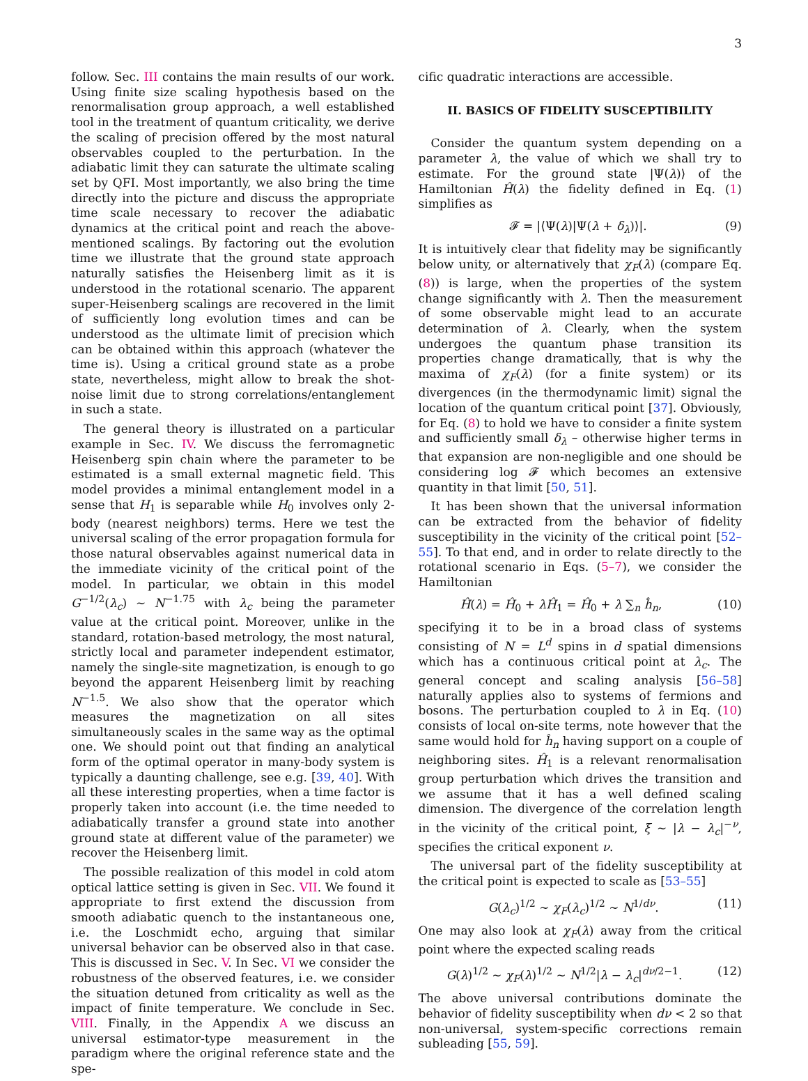3
follow. Sec. III contains the main results of our work. Using finite size scaling hypothesis based on the renormalisation group approach, a well established tool in the treatment of quantum criticality, we derive the scaling of precision offered by the most natural observables coupled to the perturbation. In the adiabatic limit they can saturate the ultimate scaling set by QFI. Most importantly, we also bring the time directly into the picture and discuss the appropriate time scale necessary to recover the adiabatic dynamics at the critical point and reach the above-mentioned scalings. By factoring out the evolution time we illustrate that the ground state approach naturally satisfies the Heisenberg limit as it is understood in the rotational scenario. The apparent super-Heisenberg scalings are recovered in the limit of sufficiently long evolution times and can be understood as the ultimate limit of precision which can be obtained within this approach (whatever the time is). Using a critical ground state as a probe state, nevertheless, might allow to break the shot-noise limit due to strong correlations/entanglement in such a state.
The general theory is illustrated on a particular example in Sec. IV. We discuss the ferromagnetic Heisenberg spin chain where the parameter to be estimated is a small external magnetic field. This model provides a minimal entanglement model in a sense that H<sub>1</sub> is separable while H<sub>0</sub> involves only 2-body (nearest neighbors) terms. Here we test the universal scaling of the error propagation formula for those natural observables against numerical data in the immediate vicinity of the critical point of the model. In particular, we obtain in this model G<sup>−1/2</sup>(λ<sub>c</sub>) ∼ N<sup>−1.75</sup> with λ<sub>c</sub> being the parameter value at the critical point. Moreover, unlike in the standard, rotation-based metrology, the most natural, strictly local and parameter independent estimator, namely the single-site magnetization, is enough to go beyond the apparent Heisenberg limit by reaching N<sup>−1.5</sup>. We also show that the operator which measures the magnetization on all sites simultaneously scales in the same way as the optimal one. We should point out that finding an analytical form of the optimal operator in many-body system is typically a daunting challenge, see e.g. [39, 40]. With all these interesting properties, when a time factor is properly taken into account (i.e. the time needed to adiabatically transfer a ground state into another ground state at different value of the parameter) we recover the Heisenberg limit.
The possible realization of this model in cold atom optical lattice setting is given in Sec. VII. We found it appropriate to first extend the discussion from smooth adiabatic quench to the instantaneous one, i.e. the Loschmidt echo, arguing that similar universal behavior can be observed also in that case. This is discussed in Sec. V. In Sec. VI we consider the robustness of the observed features, i.e. we consider the situation detuned from criticality as well as the impact of finite temperature. We conclude in Sec. VIII. Finally, in the Appendix A we discuss an universal estimator-type measurement in the paradigm where the original reference state and the spe-
cific quadratic interactions are accessible.
II. BASICS OF FIDELITY SUSCEPTIBILITY
Consider the quantum system depending on a parameter λ, the value of which we shall try to estimate. For the ground state |Ψ(λ)⟩ of the Hamiltonian Ĥ(λ) the fidelity defined in Eq. (1) simplifies as
𝓕 = |⟨Ψ(λ)|Ψ(λ + δ<sub>λ</sub>)⟩|. (9)
It is intuitively clear that fidelity may be significantly below unity, or alternatively that χ<sub>F</sub>(λ) (compare Eq. (8)) is large, when the properties of the system change significantly with λ. Then the measurement of some observable might lead to an accurate determination of λ. Clearly, when the system undergoes the quantum phase transition its properties change dramatically, that is why the maxima of χ<sub>F</sub>(λ) (for a finite system) or its divergences (in the thermodynamic limit) signal the location of the quantum critical point [37]. Obviously, for Eq. (8) to hold we have to consider a finite system and sufficiently small δ<sub>λ</sub> – otherwise higher terms in that expansion are non-negligible and one should be considering log 𝓕 which becomes an extensive quantity in that limit [50, 51].
It has been shown that the universal information can be extracted from the behavior of fidelity susceptibility in the vicinity of the critical point [52–55]. To that end, and in order to relate directly to the rotational scenario in Eqs. (5–7), we consider the Hamiltonian
Ĥ(λ) = Ĥ<sub>0</sub> + λĤ<sub>1</sub> = Ĥ<sub>0</sub> + λ ∑<sub>n</sub> ĥ<sub>n</sub>, (10)
specifying it to be in a broad class of systems consisting of N = L<sup>d</sup> spins in d spatial dimensions which has a continuous critical point at λ<sub>c</sub>. The general concept and scaling analysis [56–58] naturally applies also to systems of fermions and bosons. The perturbation coupled to λ in Eq. (10) consists of local on-site terms, note however that the same would hold for ĥ<sub>n</sub> having support on a couple of neighboring sites. Ĥ<sub>1</sub> is a relevant renormalisation group perturbation which drives the transition and we assume that it has a well defined scaling dimension. The divergence of the correlation length in the vicinity of the critical point, ξ ∼ |λ − λ<sub>c</sub>|<sup>−ν</sup>, specifies the critical exponent ν.
The universal part of the fidelity susceptibility at the critical point is expected to scale as [53–55]
G(λ<sub>c</sub>)<sup>1/2</sup> ∼ χ<sub>F</sub>(λ<sub>c</sub>)<sup>1/2</sup> ∼ N<sup>1/dν</sup>. (11)
One may also look at χ<sub>F</sub>(λ) away from the critical point where the expected scaling reads
G(λ)<sup>1/2</sup> ∼ χ<sub>F</sub>(λ)<sup>1/2</sup> ∼ N<sup>1/2</sup>|λ − λ<sub>c</sub>|<sup>dν/2−1</sup>. (12)
The above universal contributions dominate the behavior of fidelity susceptibility when dν < 2 so that non-universal, system-specific corrections remain subleading [55, 59].